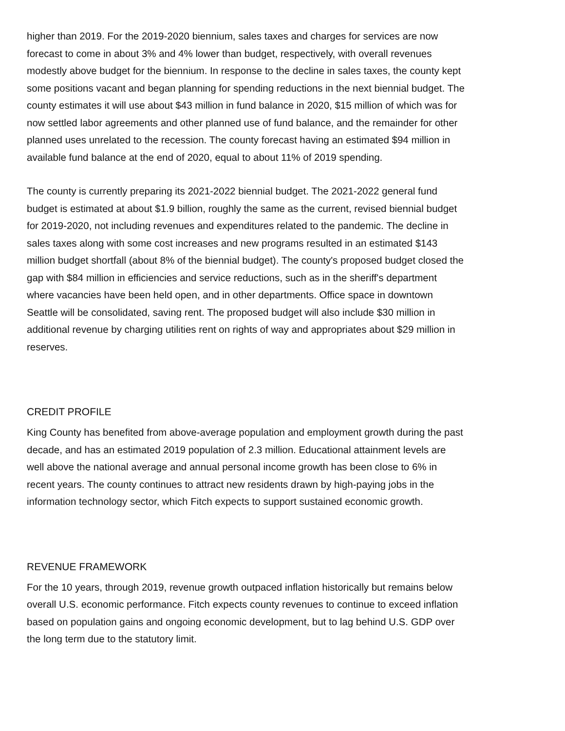higher than 2019. For the 2019-2020 biennium, sales taxes and charges for services are now forecast to come in about 3% and 4% lower than budget, respectively, with overall revenues modestly above budget for the biennium. In response to the decline in sales taxes, the county kept some positions vacant and began planning for spending reductions in the next biennial budget. The county estimates it will use about $43 million in fund balance in 2020, $15 million of which was for now settled labor agreements and other planned use of fund balance, and the remainder for other planned uses unrelated to the recession. The county forecast having an estimated $94 million in available fund balance at the end of 2020, equal to about 11% of 2019 spending.
The county is currently preparing its 2021-2022 biennial budget. The 2021-2022 general fund budget is estimated at about $1.9 billion, roughly the same as the current, revised biennial budget for 2019-2020, not including revenues and expenditures related to the pandemic. The decline in sales taxes along with some cost increases and new programs resulted in an estimated $143 million budget shortfall (about 8% of the biennial budget). The county's proposed budget closed the gap with $84 million in efficiencies and service reductions, such as in the sheriff's department where vacancies have been held open, and in other departments. Office space in downtown Seattle will be consolidated, saving rent. The proposed budget will also include $30 million in additional revenue by charging utilities rent on rights of way and appropriates about $29 million in reserves.
CREDIT PROFILE
King County has benefited from above-average population and employment growth during the past decade, and has an estimated 2019 population of 2.3 million. Educational attainment levels are well above the national average and annual personal income growth has been close to 6% in recent years. The county continues to attract new residents drawn by high-paying jobs in the information technology sector, which Fitch expects to support sustained economic growth.
REVENUE FRAMEWORK
For the 10 years, through 2019, revenue growth outpaced inflation historically but remains below overall U.S. economic performance. Fitch expects county revenues to continue to exceed inflation based on population gains and ongoing economic development, but to lag behind U.S. GDP over the long term due to the statutory limit.